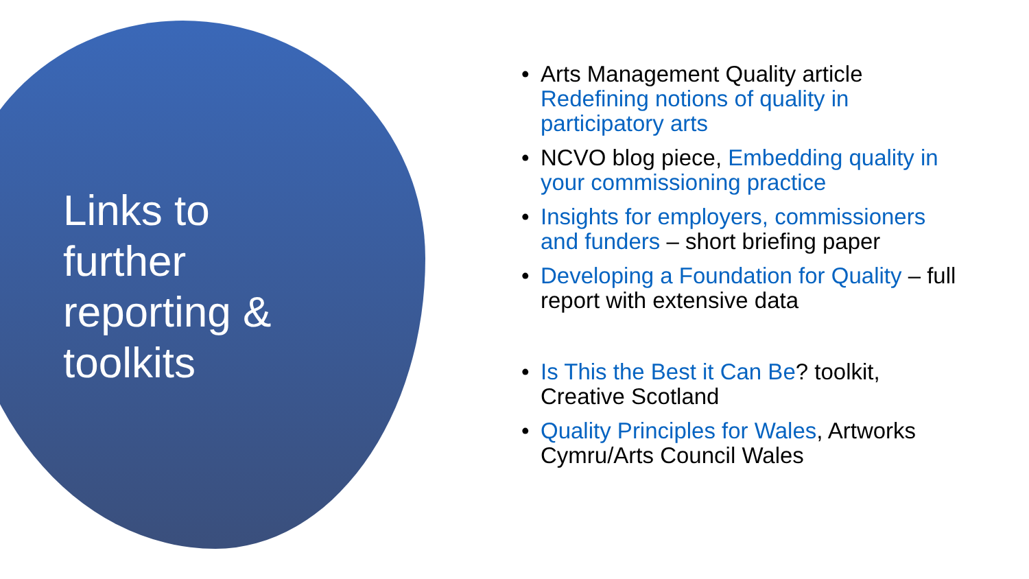Links to further reporting & toolkits
• Arts Management Quality article Redefining notions of quality in participatory arts
• NCVO blog piece, Embedding quality in your commissioning practice
• Insights for employers, commissioners and funders – short briefing paper
• Developing a Foundation for Quality – full report with extensive data
• Is This the Best it Can Be? toolkit, Creative Scotland
• Quality Principles for Wales, Artworks Cymru/Arts Council Wales